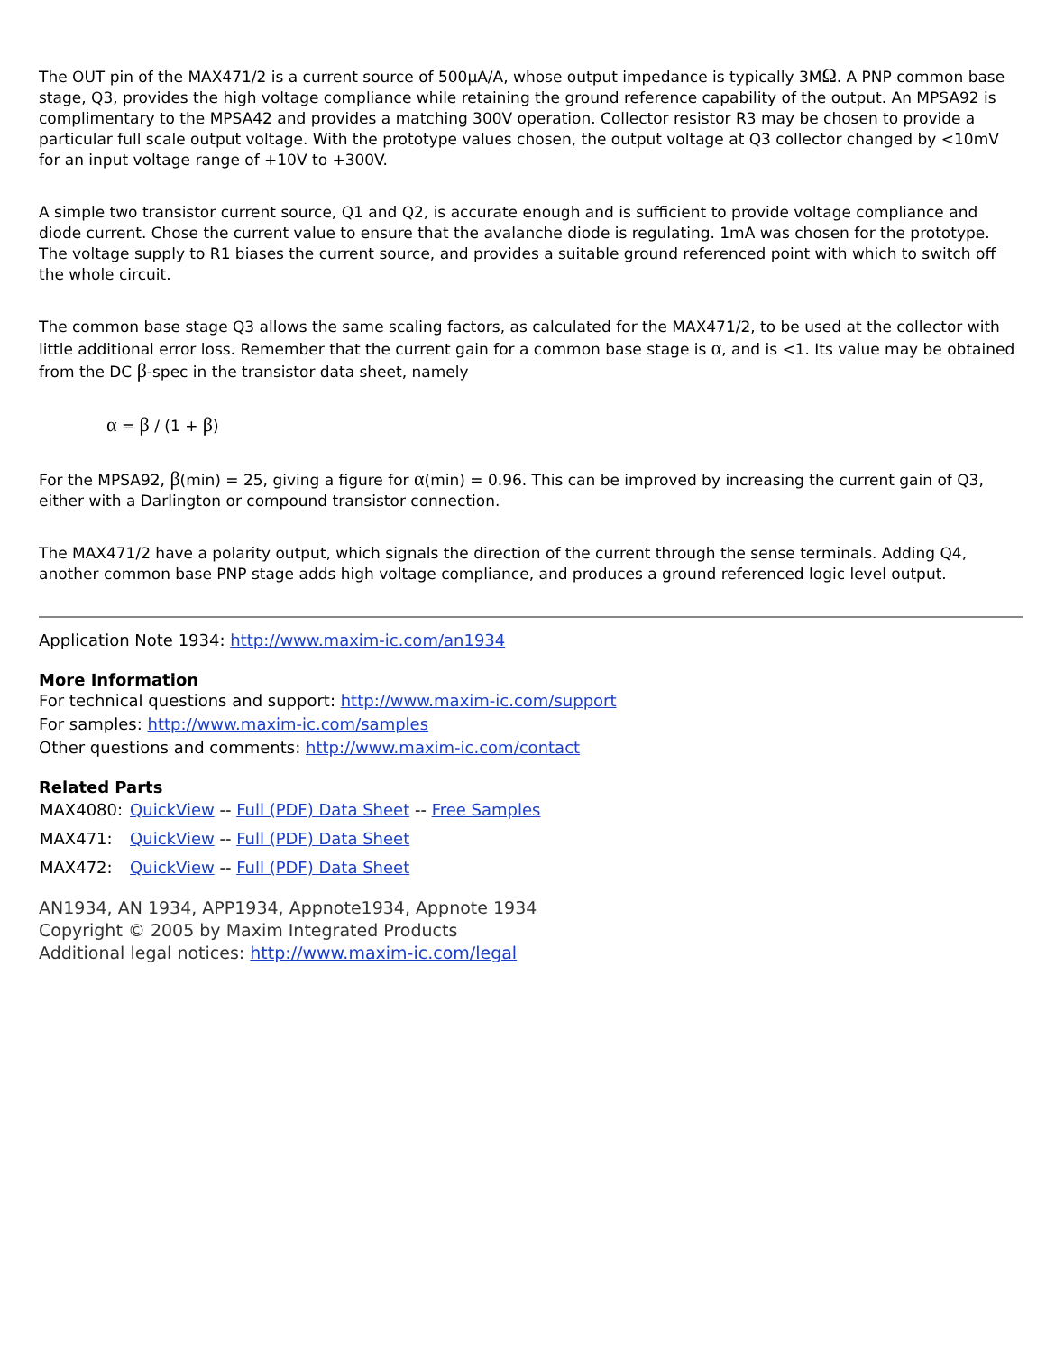The OUT pin of the MAX471/2 is a current source of 500µA/A, whose output impedance is typically 3MΩ. A PNP common base stage, Q3, provides the high voltage compliance while retaining the ground reference capability of the output. An MPSA92 is complimentary to the MPSA42 and provides a matching 300V operation. Collector resistor R3 may be chosen to provide a particular full scale output voltage. With the prototype values chosen, the output voltage at Q3 collector changed by <10mV for an input voltage range of +10V to +300V.
A simple two transistor current source, Q1 and Q2, is accurate enough and is sufficient to provide voltage compliance and diode current. Chose the current value to ensure that the avalanche diode is regulating. 1mA was chosen for the prototype. The voltage supply to R1 biases the current source, and provides a suitable ground referenced point with which to switch off the whole circuit.
The common base stage Q3 allows the same scaling factors, as calculated for the MAX471/2, to be used at the collector with little additional error loss. Remember that the current gain for a common base stage is α, and is <1. Its value may be obtained from the DC β-spec in the transistor data sheet, namely
α = β / (1 + β)
For the MPSA92, β(min) = 25, giving a figure for α(min) = 0.96. This can be improved by increasing the current gain of Q3, either with a Darlington or compound transistor connection.
The MAX471/2 have a polarity output, which signals the direction of the current through the sense terminals. Adding Q4, another common base PNP stage adds high voltage compliance, and produces a ground referenced logic level output.
Application Note 1934: http://www.maxim-ic.com/an1934
More Information
For technical questions and support: http://www.maxim-ic.com/support
For samples: http://www.maxim-ic.com/samples
Other questions and comments: http://www.maxim-ic.com/contact
Related Parts
| MAX4080: | QuickView -- Full (PDF) Data Sheet -- Free Samples |
| MAX471: | QuickView -- Full (PDF) Data Sheet |
| MAX472: | QuickView -- Full (PDF) Data Sheet |
AN1934, AN 1934, APP1934, Appnote1934, Appnote 1934
Copyright © 2005 by Maxim Integrated Products
Additional legal notices: http://www.maxim-ic.com/legal